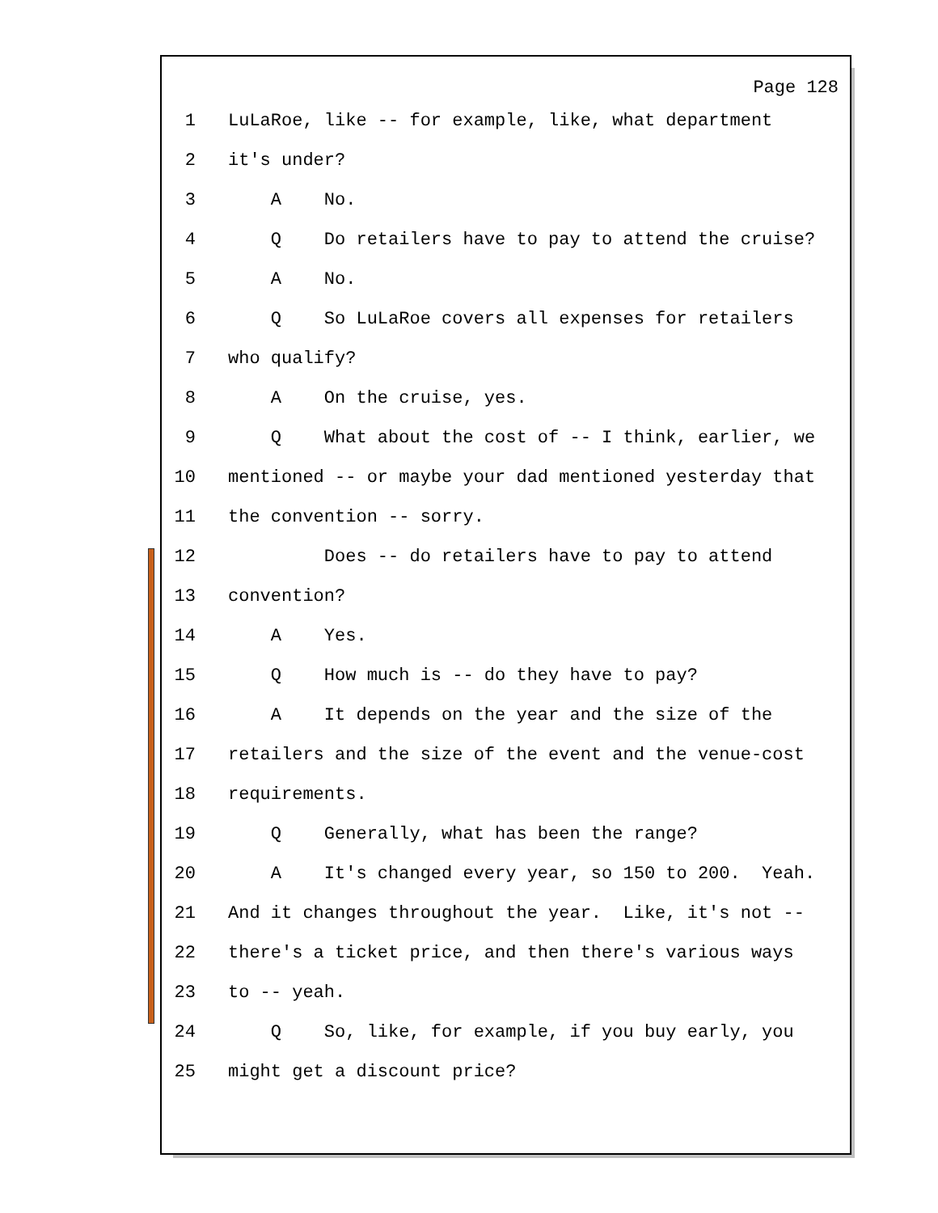Page 128
1 LuLaRoe, like -- for example, like, what department
2 it's under?
3 A No.
4 Q Do retailers have to pay to attend the cruise?
5 A No.
6 Q So LuLaRoe covers all expenses for retailers
7 who qualify?
8 A On the cruise, yes.
9 Q What about the cost of -- I think, earlier, we
10 mentioned -- or maybe your dad mentioned yesterday that
11 the convention -- sorry.
12 Does -- do retailers have to pay to attend
13 convention?
14 A Yes.
15 Q How much is -- do they have to pay?
16 A It depends on the year and the size of the
17 retailers and the size of the event and the venue-cost
18 requirements.
19 Q Generally, what has been the range?
20 A It's changed every year, so 150 to 200. Yeah.
21 And it changes throughout the year. Like, it's not --
22 there's a ticket price, and then there's various ways
23 to -- yeah.
24 Q So, like, for example, if you buy early, you
25 might get a discount price?